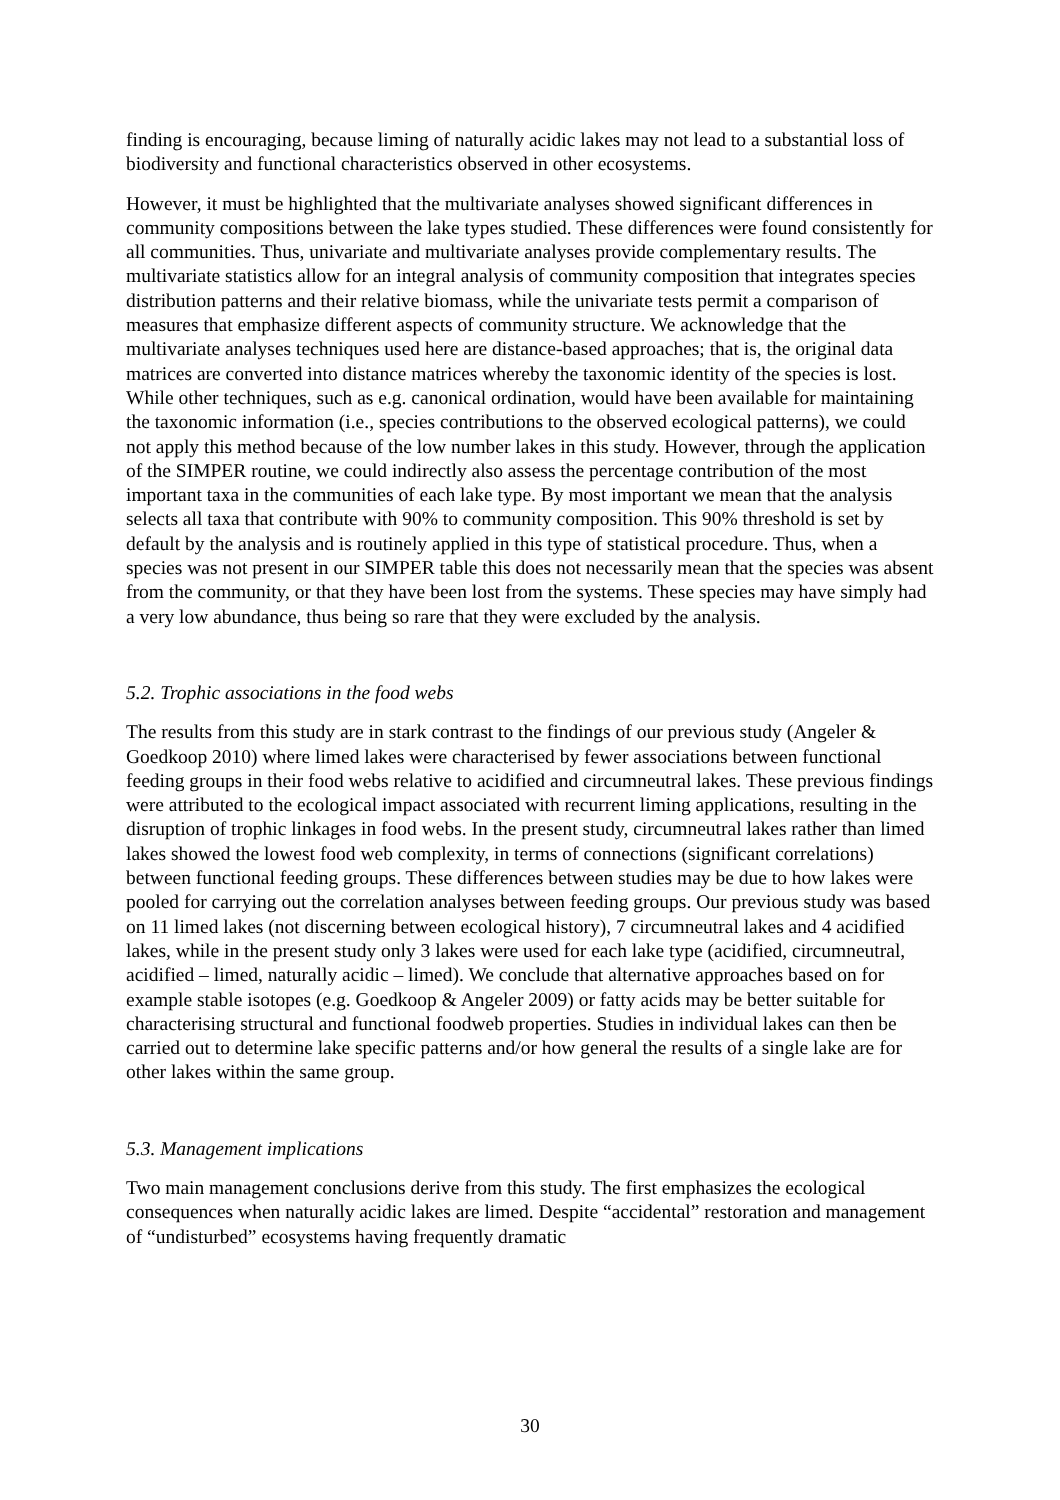finding is encouraging, because liming of naturally acidic lakes may not lead to a substantial loss of biodiversity and functional characteristics observed in other ecosystems.
However, it must be highlighted that the multivariate analyses showed significant differences in community compositions between the lake types studied. These differences were found consistently for all communities. Thus, univariate and multivariate analyses provide complementary results. The multivariate statistics allow for an integral analysis of community composition that integrates species distribution patterns and their relative biomass, while the univariate tests permit a comparison of measures that emphasize different aspects of community structure. We acknowledge that the multivariate analyses techniques used here are distance-based approaches; that is, the original data matrices are converted into distance matrices whereby the taxonomic identity of the species is lost. While other techniques, such as e.g. canonical ordination, would have been available for maintaining the taxonomic information (i.e., species contributions to the observed ecological patterns), we could not apply this method because of the low number lakes in this study. However, through the application of the SIMPER routine, we could indirectly also assess the percentage contribution of the most important taxa in the communities of each lake type. By most important we mean that the analysis selects all taxa that contribute with 90% to community composition. This 90% threshold is set by default by the analysis and is routinely applied in this type of statistical procedure. Thus, when a species was not present in our SIMPER table this does not necessarily mean that the species was absent from the community, or that they have been lost from the systems. These species may have simply had a very low abundance, thus being so rare that they were excluded by the analysis.
5.2. Trophic associations in the food webs
The results from this study are in stark contrast to the findings of our previous study (Angeler & Goedkoop 2010) where limed lakes were characterised by fewer associations between functional feeding groups in their food webs relative to acidified and circumneutral lakes. These previous findings were attributed to the ecological impact associated with recurrent liming applications, resulting in the disruption of trophic linkages in food webs. In the present study, circumneutral lakes rather than limed lakes showed the lowest food web complexity, in terms of connections (significant correlations) between functional feeding groups. These differences between studies may be due to how lakes were pooled for carrying out the correlation analyses between feeding groups. Our previous study was based on 11 limed lakes (not discerning between ecological history), 7 circumneutral lakes and 4 acidified lakes, while in the present study only 3 lakes were used for each lake type (acidified, circumneutral, acidified – limed, naturally acidic – limed). We conclude that alternative approaches based on for example stable isotopes (e.g. Goedkoop & Angeler 2009) or fatty acids may be better suitable for characterising structural and functional foodweb properties. Studies in individual lakes can then be carried out to determine lake specific patterns and/or how general the results of a single lake are for other lakes within the same group.
5.3. Management implications
Two main management conclusions derive from this study. The first emphasizes the ecological consequences when naturally acidic lakes are limed. Despite “accidental” restoration and management of “undisturbed” ecosystems having frequently dramatic
30